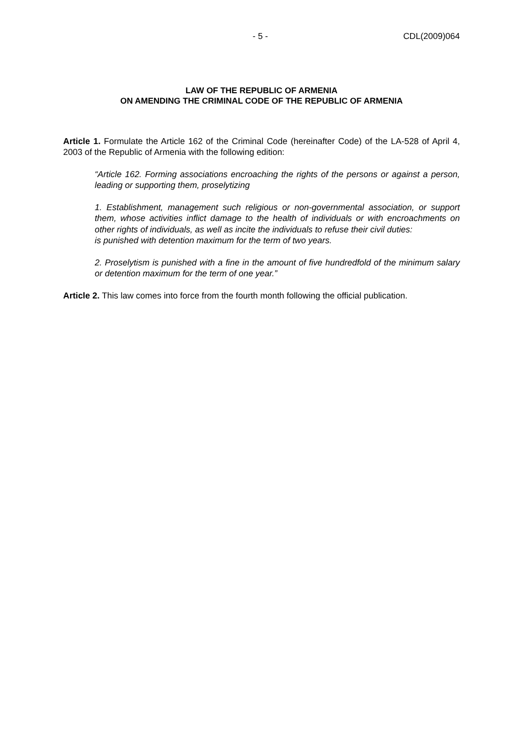- 5 - CDL(2009)064
LAW OF THE REPUBLIC OF ARMENIA
ON AMENDING THE CRIMINAL CODE OF THE REPUBLIC OF ARMENIA
Article 1. Formulate the Article 162 of the Criminal Code (hereinafter Code) of the LA-528 of April 4, 2003 of the Republic of Armenia with the following edition:
“Article 162. Forming associations encroaching the rights of the persons or against a person, leading or supporting them, proselytizing
1. Establishment, management such religious or non-governmental association, or support them, whose activities inflict damage to the health of individuals or with encroachments on other rights of individuals, as well as incite the individuals to refuse their civil duties:
is punished with detention maximum for the term of two years.
2. Proselytism is punished with a fine in the amount of five hundredfold of the minimum salary or detention maximum for the term of one year.”
Article 2. This law comes into force from the fourth month following the official publication.